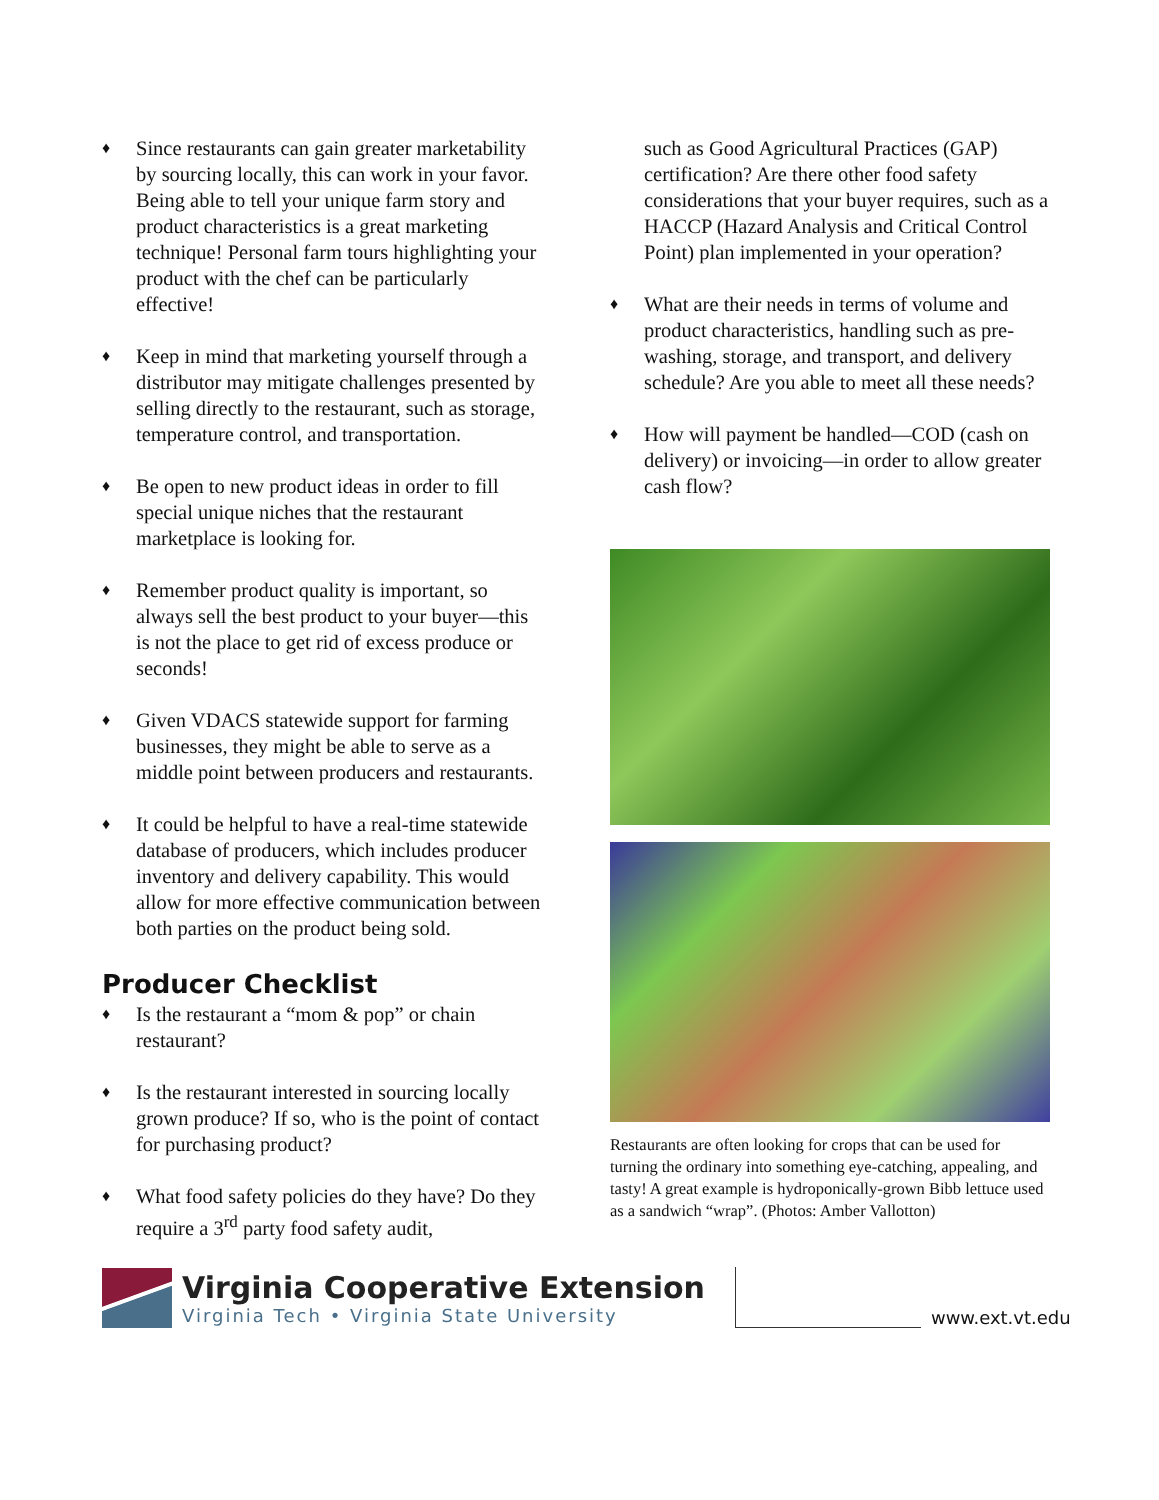♦
Since restaurants can gain greater marketability by sourcing locally, this can work in your favor. Being able to tell your unique farm story and product characteristics is a great marketing technique! Personal farm tours highlighting your product with the chef can be particularly effective!
♦
Keep in mind that marketing yourself through a distributor may mitigate challenges presented by selling directly to the restaurant, such as storage, temperature control, and transportation.
♦
Be open to new product ideas in order to fill special unique niches that the restaurant marketplace is looking for.
♦
Remember product quality is important, so always sell the best product to your buyer—this is not the place to get rid of excess produce or seconds!
♦
Given VDACS statewide support for farming businesses, they might be able to serve as a middle point between producers and restaurants.
♦
It could be helpful to have a real-time statewide database of producers, which includes producer inventory and delivery capability. This would allow for more effective communication between both parties on the product being sold.
Producer Checklist
♦
Is the restaurant a “mom & pop” or chain restaurant?
♦
Is the restaurant interested in sourcing locally grown produce? If so, who is the point of contact for purchasing product?
♦
What food safety policies do they have? Do they require a 3<sup>rd</sup> party food safety audit,
such as Good Agricultural Practices (GAP) certification? Are there other food safety considerations that your buyer requires, such as a HACCP (Hazard Analysis and Critical Control Point) plan implemented in your operation?
♦
What are their needs in terms of volume and product characteristics, handling such as pre-washing, storage, and transport, and delivery schedule? Are you able to meet all these needs?
♦
How will payment be handled—COD (cash on delivery) or invoicing—in order to allow greater cash flow?
Restaurants are often looking for crops that can be used for turning the ordinary into something eye-catching, appealing, and tasty! A great example is hydroponically-grown Bibb lettuce used as a sandwich “wrap”. (Photos: Amber Vallotton)
Virginia Cooperative Extension
Virginia Tech • Virginia State University
www.ext.vt.edu